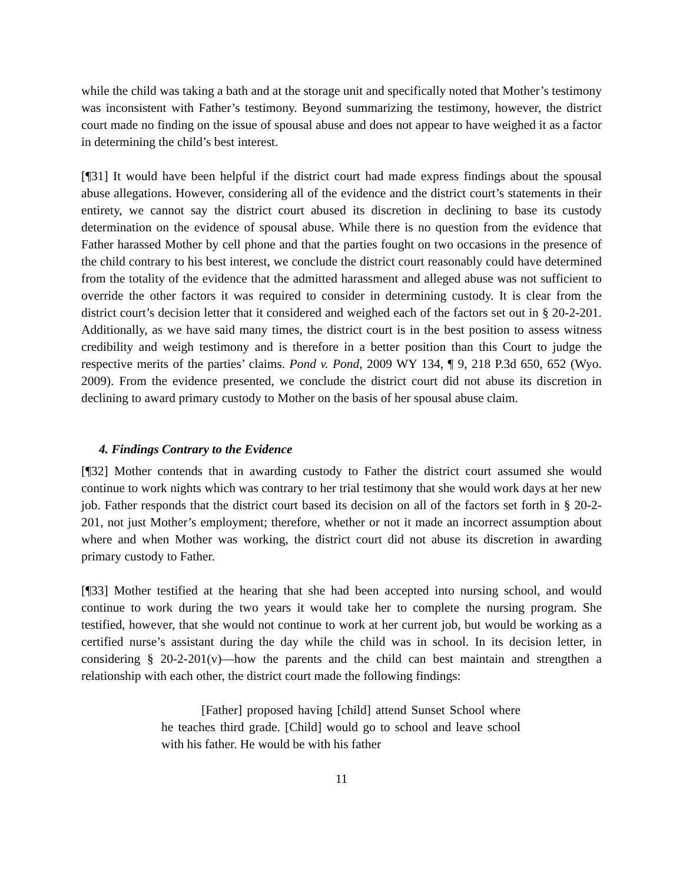while the child was taking a bath and at the storage unit and specifically noted that Mother’s testimony was inconsistent with Father’s testimony. Beyond summarizing the testimony, however, the district court made no finding on the issue of spousal abuse and does not appear to have weighed it as a factor in determining the child’s best interest.
[¶31] It would have been helpful if the district court had made express findings about the spousal abuse allegations. However, considering all of the evidence and the district court’s statements in their entirety, we cannot say the district court abused its discretion in declining to base its custody determination on the evidence of spousal abuse. While there is no question from the evidence that Father harassed Mother by cell phone and that the parties fought on two occasions in the presence of the child contrary to his best interest, we conclude the district court reasonably could have determined from the totality of the evidence that the admitted harassment and alleged abuse was not sufficient to override the other factors it was required to consider in determining custody. It is clear from the district court’s decision letter that it considered and weighed each of the factors set out in § 20-2-201. Additionally, as we have said many times, the district court is in the best position to assess witness credibility and weigh testimony and is therefore in a better position than this Court to judge the respective merits of the parties’ claims. Pond v. Pond, 2009 WY 134, ¶ 9, 218 P.3d 650, 652 (Wyo. 2009). From the evidence presented, we conclude the district court did not abuse its discretion in declining to award primary custody to Mother on the basis of her spousal abuse claim.
4. Findings Contrary to the Evidence
[¶32] Mother contends that in awarding custody to Father the district court assumed she would continue to work nights which was contrary to her trial testimony that she would work days at her new job. Father responds that the district court based its decision on all of the factors set forth in § 20-2-201, not just Mother’s employment; therefore, whether or not it made an incorrect assumption about where and when Mother was working, the district court did not abuse its discretion in awarding primary custody to Father.
[¶33] Mother testified at the hearing that she had been accepted into nursing school, and would continue to work during the two years it would take her to complete the nursing program. She testified, however, that she would not continue to work at her current job, but would be working as a certified nurse’s assistant during the day while the child was in school. In its decision letter, in considering § 20-2-201(v)—how the parents and the child can best maintain and strengthen a relationship with each other, the district court made the following findings:
[Father] proposed having [child] attend Sunset School where he teaches third grade. [Child] would go to school and leave school with his father. He would be with his father
11